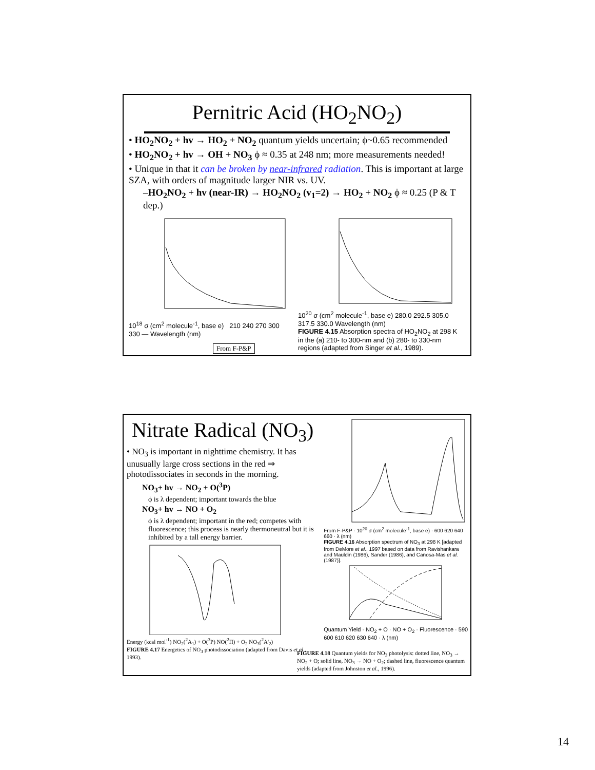Pernitric Acid (HO<sub>2</sub>NO<sub>2</sub>)
• HO<sub>2</sub>NO<sub>2</sub> + hv → HO<sub>2</sub> + NO<sub>2</sub> quantum yields uncertain; ϕ~0.65 recommended
• HO<sub>2</sub>NO<sub>2</sub> + hv → OH + NO<sub>3</sub> ϕ ≈ 0.35 at 248 nm; more measurements needed!
• Unique in that it can be broken by near-infrared radiation. This is important at large SZA, with orders of magnitude larger NIR vs. UV.
–HO<sub>2</sub>NO<sub>2</sub> + hv (near-IR) → HO<sub>2</sub>NO<sub>2</sub> (v<sub>1</sub>=2) → HO<sub>2</sub> + NO<sub>2</sub> ϕ ≈ 0.25 (P & T dep.)
10<sup>18</sup> σ (cm<sup>2</sup> molecule<sup>-1</sup>, base e) 210 240 270 300 330 — Wavelength (nm)
10<sup>20</sup> σ (cm<sup>2</sup> molecule<sup>-1</sup>, base e) 280.0 292.5 305.0 317.5 330.0 Wavelength (nm)
FIGURE 4.15 Absorption spectra of HO<sub>2</sub>NO<sub>2</sub> at 298 K in the (a) 210- to 300-nm and (b) 280- to 330-nm regions (adapted from Singer et al., 1989).
From F-P&P
Nitrate Radical (NO<sub>3</sub>)
• NO<sub>3</sub> is important in nighttime chemistry. It has unusually large cross sections in the red ⇒ photodissociates in seconds in the morning.
NO<sub>3</sub>+ hv → NO<sub>2</sub> + O(<sup>3</sup>P)
ϕ is λ dependent; important towards the blue
NO<sub>3</sub>+ hv → NO + O<sub>2</sub>
ϕ is λ dependent; important in the red; competes with fluorescence; this process is nearly thermoneutral but it is inhibited by a tall energy barrier.
Energy (kcal mol<sup>-1</sup>) NO<sub>2</sub>(<sup>2</sup>A<sub>1</sub>) + O(<sup>3</sup>P) NO(<sup>2</sup>Π) + O<sub>2</sub> NO<sub>3</sub>(<sup>2</sup>A'<sub>2</sub>)
FIGURE 4.17 Energetics of NO<sub>3</sub> photodissociation (adapted from Davis et al., 1993).
From F-P&P · 10<sup>20</sup> σ (cm<sup>2</sup> molecule<sup>-1</sup>, base e) · 600 620 640 660 · λ (nm)
FIGURE 4.16 Absorption spectrum of NO<sub>3</sub> at 298 K [adapted from DeMore et al., 1997 based on data from Ravishankara and Mauldin (1986), Sander (1986), and Canosa-Mas et al. (1987)].
Quantum Yield · NO<sub>2</sub> + O · NO + O<sub>2</sub> · Fluorescence · 590 600 610 620 630 640 · λ (nm)
FIGURE 4.18 Quantum yields for NO<sub>3</sub> photolysis: dotted line, NO<sub>3</sub> → NO<sub>2</sub> + O; solid line, NO<sub>3</sub> → NO + O<sub>2</sub>; dashed line, fluorescence quantum yields (adapted from Johnston et al., 1996).
14